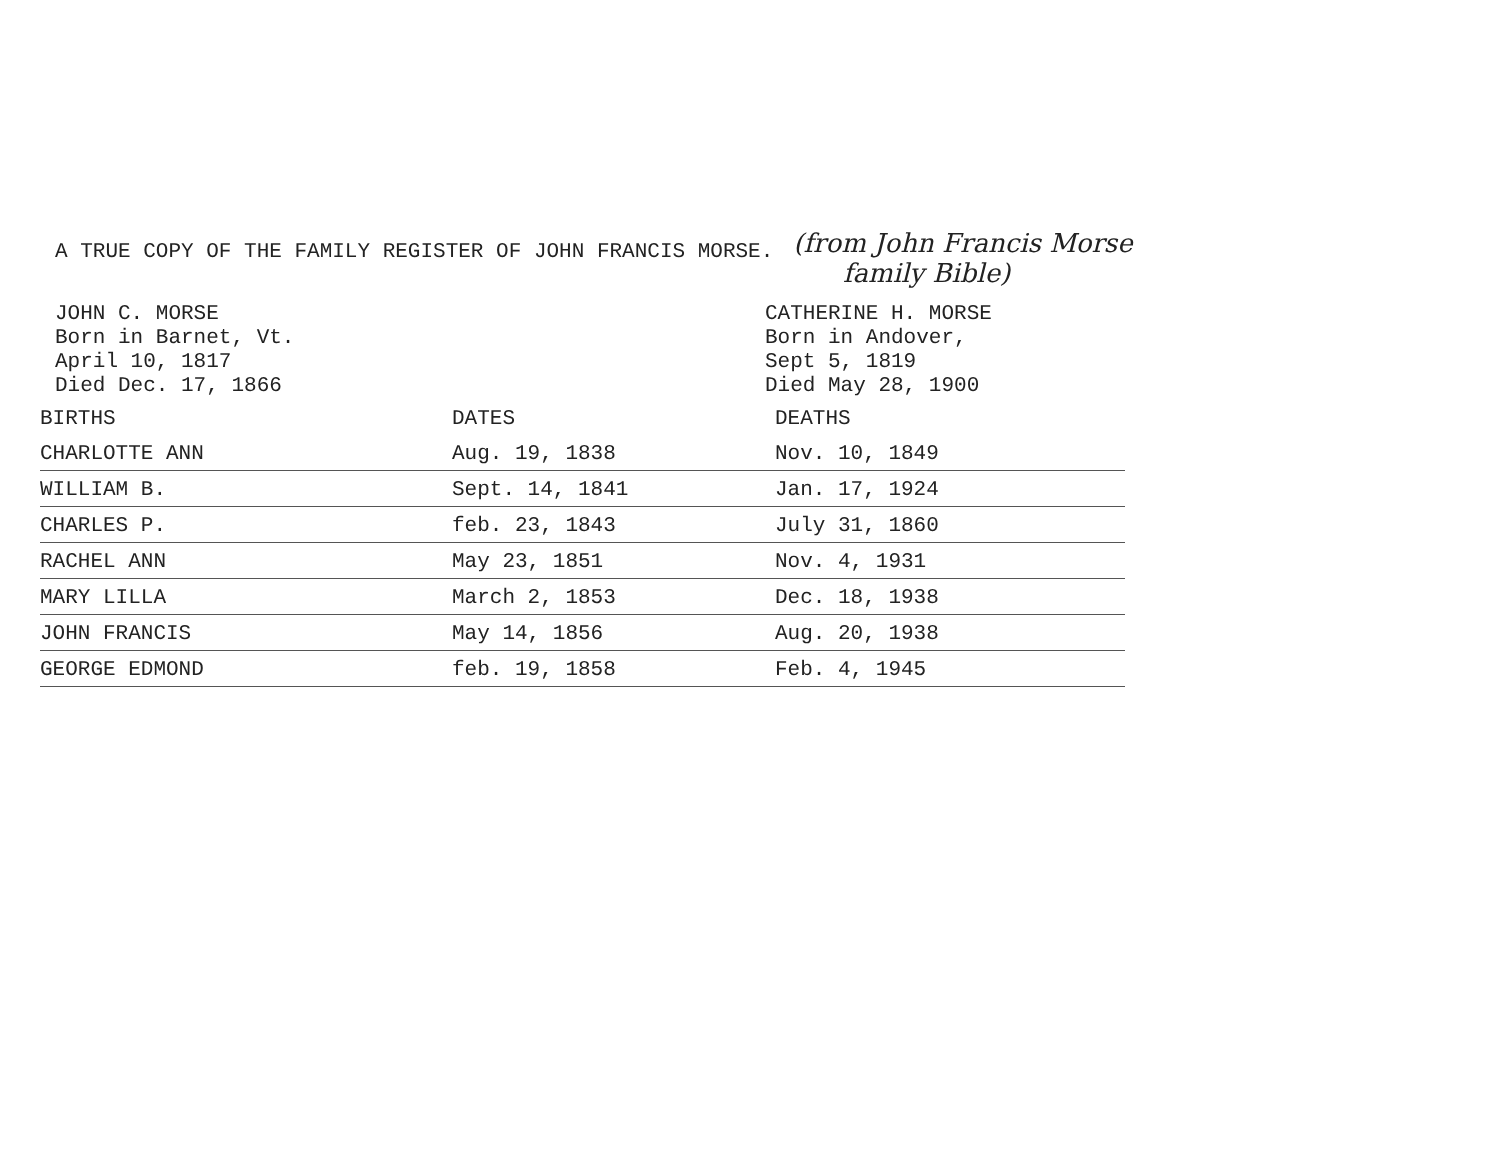A TRUE COPY OF THE FAMILY REGISTER OF JOHN FRANCIS MORSE.
(from John Francis Morse
family Bible)
JOHN C. MORSE
Born in Barnet, Vt.
April 10, 1817
Died Dec. 17, 1866
CATHERINE H. MORSE
Born in Andover,
Sept 5, 1819
Died May 28, 1900
| BIRTHS | DATES | DEATHS |
| --- | --- | --- |
| CHARLOTTE ANN | Aug. 19, 1838 | Nov. 10, 1849 |
| WILLIAM B. | Sept. 14, 1841 | Jan. 17, 1924 |
| CHARLES P. | feb. 23, 1843 | July 31, 1860 |
| RACHEL ANN | May 23, 1851 | Nov. 4, 1931 |
| MARY LILLA | March 2, 1853 | Dec. 18, 1938 |
| JOHN FRANCIS | May 14, 1856 | Aug. 20, 1938 |
| GEORGE EDMOND | feb. 19, 1858 | Feb. 4, 1945 |